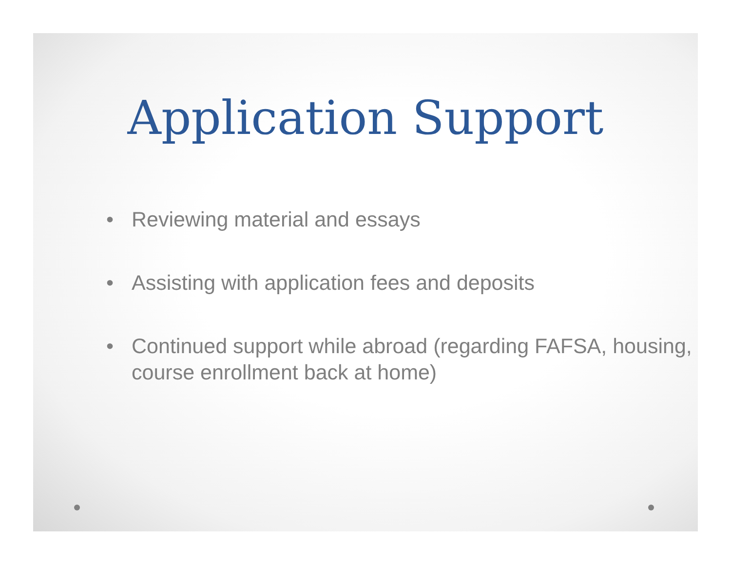Application Support
• Reviewing material and essays
• Assisting with application fees and deposits
• Continued support while abroad (regarding FAFSA, housing, course enrollment back at home)